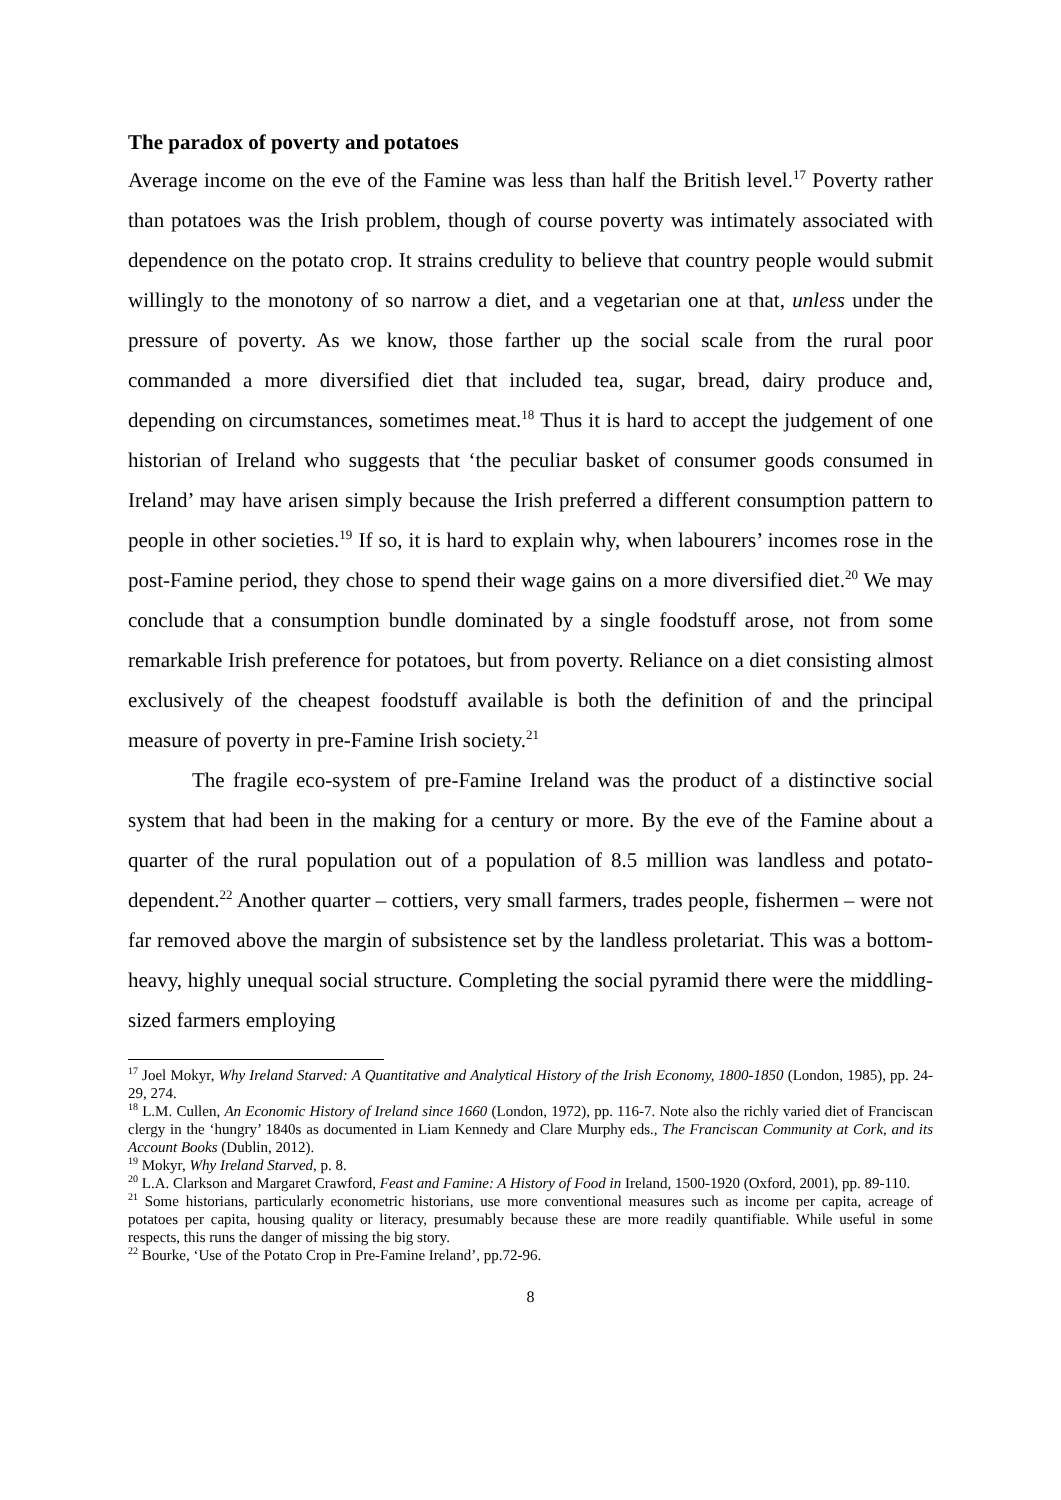The paradox of poverty and potatoes
Average income on the eve of the Famine was less than half the British level.<sup>17</sup> Poverty rather than potatoes was the Irish problem, though of course poverty was intimately associated with dependence on the potato crop. It strains credulity to believe that country people would submit willingly to the monotony of so narrow a diet, and a vegetarian one at that, unless under the pressure of poverty. As we know, those farther up the social scale from the rural poor commanded a more diversified diet that included tea, sugar, bread, dairy produce and, depending on circumstances, sometimes meat.<sup>18</sup> Thus it is hard to accept the judgement of one historian of Ireland who suggests that ‘the peculiar basket of consumer goods consumed in Ireland’ may have arisen simply because the Irish preferred a different consumption pattern to people in other societies.<sup>19</sup> If so, it is hard to explain why, when labourers’ incomes rose in the post-Famine period, they chose to spend their wage gains on a more diversified diet.<sup>20</sup> We may conclude that a consumption bundle dominated by a single foodstuff arose, not from some remarkable Irish preference for potatoes, but from poverty. Reliance on a diet consisting almost exclusively of the cheapest foodstuff available is both the definition of and the principal measure of poverty in pre-Famine Irish society.<sup>21</sup>
The fragile eco-system of pre-Famine Ireland was the product of a distinctive social system that had been in the making for a century or more. By the eve of the Famine about a quarter of the rural population out of a population of 8.5 million was landless and potato-dependent.<sup>22</sup> Another quarter – cottiers, very small farmers, trades people, fishermen – were not far removed above the margin of subsistence set by the landless proletariat. This was a bottom-heavy, highly unequal social structure. Completing the social pyramid there were the middling-sized farmers employing
<sup>17</sup> Joel Mokyr, Why Ireland Starved: A Quantitative and Analytical History of the Irish Economy, 1800-1850 (London, 1985), pp. 24-29, 274.
<sup>18</sup> L.M. Cullen, An Economic History of Ireland since 1660 (London, 1972), pp. 116-7. Note also the richly varied diet of Franciscan clergy in the ‘hungry’ 1840s as documented in Liam Kennedy and Clare Murphy eds., The Franciscan Community at Cork, and its Account Books (Dublin, 2012).
<sup>19</sup> Mokyr, Why Ireland Starved, p. 8.
<sup>20</sup> L.A. Clarkson and Margaret Crawford, Feast and Famine: A History of Food in Ireland, 1500-1920 (Oxford, 2001), pp. 89-110.
<sup>21</sup> Some historians, particularly econometric historians, use more conventional measures such as income per capita, acreage of potatoes per capita, housing quality or literacy, presumably because these are more readily quantifiable. While useful in some respects, this runs the danger of missing the big story.
<sup>22</sup> Bourke, ‘Use of the Potato Crop in Pre-Famine Ireland’, pp.72-96.
8